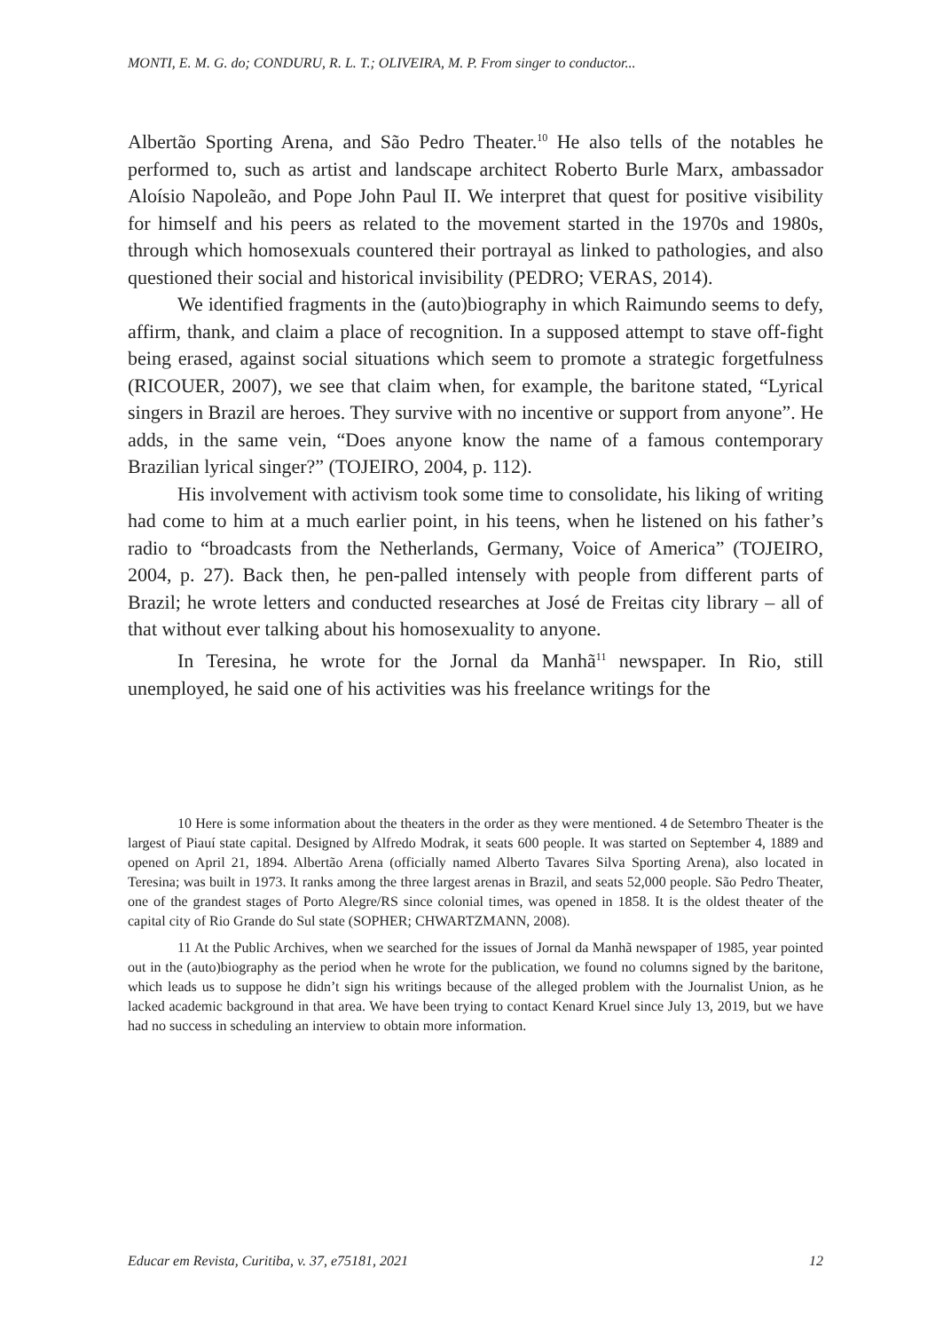MONTI, E. M. G. do; CONDURU, R. L. T.; OLIVEIRA, M. P. From singer to conductor...
Albertão Sporting Arena, and São Pedro Theater.<sup>10</sup> He also tells of the notables he performed to, such as artist and landscape architect Roberto Burle Marx, ambassador Aloísio Napoleão, and Pope John Paul II. We interpret that quest for positive visibility for himself and his peers as related to the movement started in the 1970s and 1980s, through which homosexuals countered their portrayal as linked to pathologies, and also questioned their social and historical invisibility (PEDRO; VERAS, 2014).
We identified fragments in the (auto)biography in which Raimundo seems to defy, affirm, thank, and claim a place of recognition. In a supposed attempt to stave off-fight being erased, against social situations which seem to promote a strategic forgetfulness (RICOUER, 2007), we see that claim when, for example, the baritone stated, “Lyrical singers in Brazil are heroes. They survive with no incentive or support from anyone”. He adds, in the same vein, “Does anyone know the name of a famous contemporary Brazilian lyrical singer?” (TOJEIRO, 2004, p. 112).
His involvement with activism took some time to consolidate, his liking of writing had come to him at a much earlier point, in his teens, when he listened on his father’s radio to “broadcasts from the Netherlands, Germany, Voice of America” (TOJEIRO, 2004, p. 27). Back then, he pen-palled intensely with people from different parts of Brazil; he wrote letters and conducted researches at José de Freitas city library – all of that without ever talking about his homosexuality to anyone.
In Teresina, he wrote for the Jornal da Manhã<sup>11</sup> newspaper. In Rio, still unemployed, he said one of his activities was his freelance writings for the
10 Here is some information about the theaters in the order as they were mentioned. 4 de Setembro Theater is the largest of Piauí state capital. Designed by Alfredo Modrak, it seats 600 people. It was started on September 4, 1889 and opened on April 21, 1894. Albertão Arena (officially named Alberto Tavares Silva Sporting Arena), also located in Teresina; was built in 1973. It ranks among the three largest arenas in Brazil, and seats 52,000 people. São Pedro Theater, one of the grandest stages of Porto Alegre/RS since colonial times, was opened in 1858. It is the oldest theater of the capital city of Rio Grande do Sul state (SOPHER; CHWARTZMANN, 2008).
11 At the Public Archives, when we searched for the issues of Jornal da Manhã newspaper of 1985, year pointed out in the (auto)biography as the period when he wrote for the publication, we found no columns signed by the baritone, which leads us to suppose he didn’t sign his writings because of the alleged problem with the Journalist Union, as he lacked academic background in that area. We have been trying to contact Kenard Kruel since July 13, 2019, but we have had no success in scheduling an interview to obtain more information.
Educar em Revista, Curitiba, v. 37, e75181, 2021 12